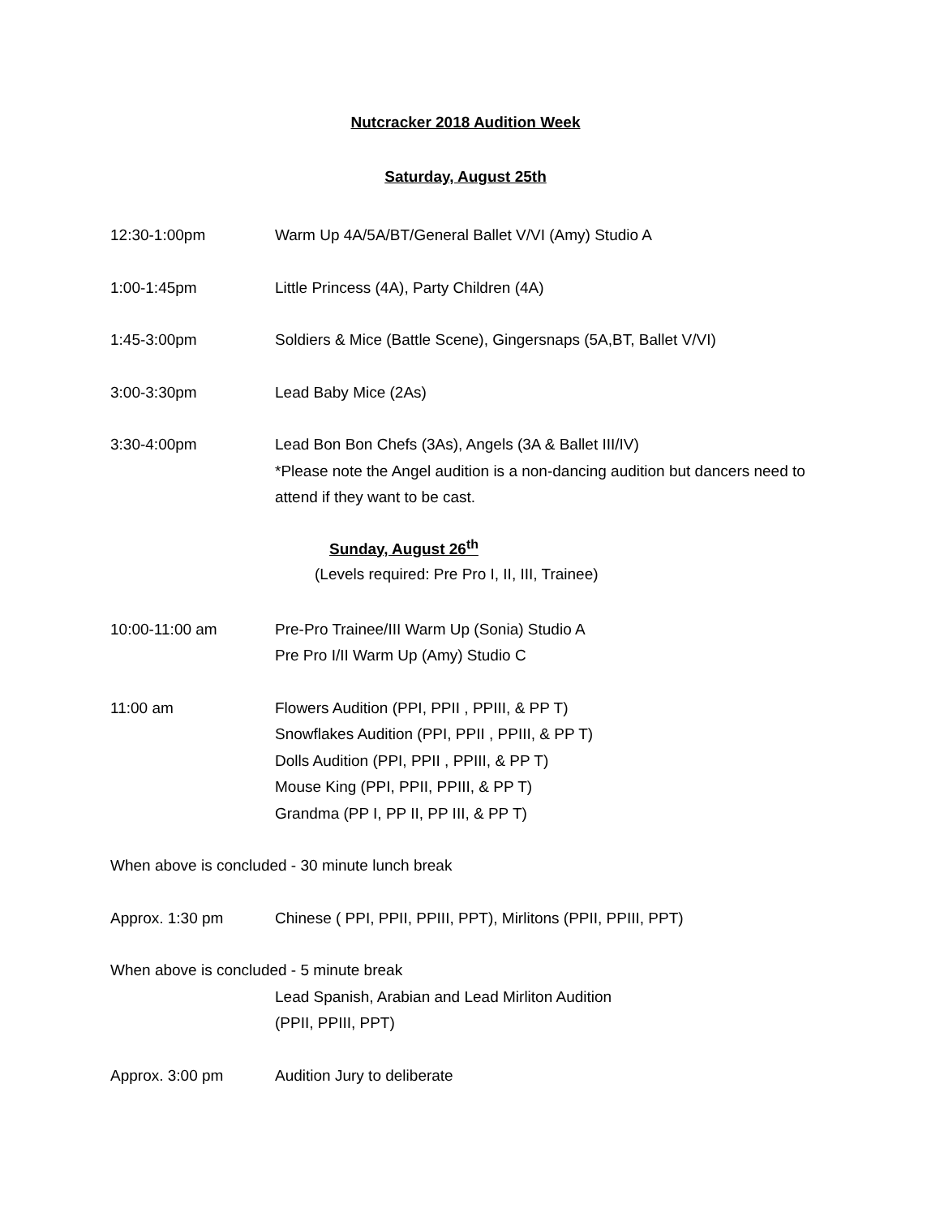Nutcracker 2018 Audition Week
Saturday, August 25th
12:30-1:00pm Warm Up 4A/5A/BT/General Ballet V/VI (Amy) Studio A
1:00-1:45pm Little Princess (4A), Party Children (4A)
1:45-3:00pm Soldiers & Mice (Battle Scene), Gingersnaps (5A,BT, Ballet V/VI)
3:00-3:30pm Lead Baby Mice (2As)
3:30-4:00pm Lead Bon Bon Chefs (3As), Angels (3A & Ballet III/IV)
*Please note the Angel audition is a non-dancing audition but dancers need to attend if they want to be cast.
Sunday, August 26<sup>th</sup>
(Levels required: Pre Pro I, II, III, Trainee)
10:00-11:00 am Pre-Pro Trainee/III Warm Up (Sonia) Studio A
Pre Pro I/II Warm Up (Amy) Studio C
11:00 am Flowers Audition (PPI, PPII , PPIII, & PP T)
Snowflakes Audition (PPI, PPII , PPIII, & PP T)
Dolls Audition (PPI, PPII , PPIII, & PP T)
Mouse King (PPI, PPII, PPIII, & PP T)
Grandma (PP I, PP II, PP III, & PP T)
When above is concluded - 30 minute lunch break
Approx. 1:30 pm Chinese ( PPI, PPII, PPIII, PPT), Mirlitons (PPII, PPIII, PPT)
When above is concluded - 5 minute break
Lead Spanish, Arabian and Lead Mirliton Audition
(PPII, PPIII, PPT)
Approx. 3:00 pm Audition Jury to deliberate